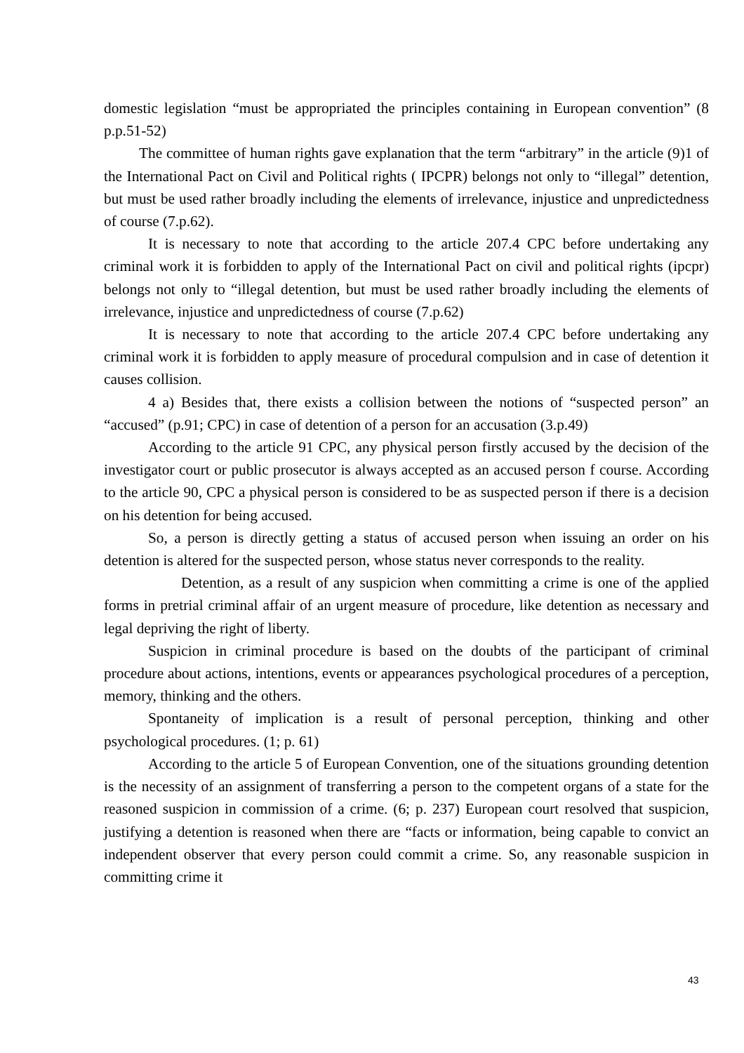domestic legislation “must be appropriated the principles containing in European convention” (8 p.p.51-52)
The committee of human rights gave explanation that the term “arbitrary” in the article (9)1 of the International Pact on Civil and Political rights ( IPCPR) belongs not only to “illegal” detention, but must be used rather broadly including the elements of irrelevance, injustice and unpredictedness of course (7.p.62).
It is necessary to note that according to the article 207.4 CPC before undertaking any criminal work it is forbidden to apply of the International Pact on civil and political rights (ipcpr) belongs not only to “illegal detention, but must be used rather broadly including the elements of irrelevance, injustice and unpredictedness of course (7.p.62)
It is necessary to note that according to the article 207.4 CPC before undertaking any criminal work it is forbidden to apply measure of procedural compulsion and in case of detention it causes collision.
4 a) Besides that, there exists a collision between the notions of “suspected person” an “accused” (p.91; CPC) in case of detention of a person for an accusation (3.p.49)
According to the article 91 CPC, any physical person firstly accused by the decision of the investigator court or public prosecutor is always accepted as an accused person f course. According to the article 90, CPC a physical person is considered to be as suspected person if there is a decision on his detention for being accused.
So, a person is directly getting a status of accused person when issuing an order on his detention is altered for the suspected person, whose status never corresponds to the reality.
Detention, as a result of any suspicion when committing a crime is one of the applied forms in pretrial criminal affair of an urgent measure of procedure, like detention as necessary and legal depriving the right of liberty.
Suspicion in criminal procedure is based on the doubts of the participant of criminal procedure about actions, intentions, events or appearances psychological procedures of a perception, memory, thinking and the others.
Spontaneity of implication is a result of personal perception, thinking and other psychological procedures. (1; p. 61)
According to the article 5 of European Convention, one of the situations grounding detention is the necessity of an assignment of transferring a person to the competent organs of a state for the reasoned suspicion in commission of a crime. (6; p. 237) European court resolved that suspicion, justifying a detention is reasoned when there are “facts or information, being capable to convict an independent observer that every person could commit a crime. So, any reasonable suspicion in committing crime it
43